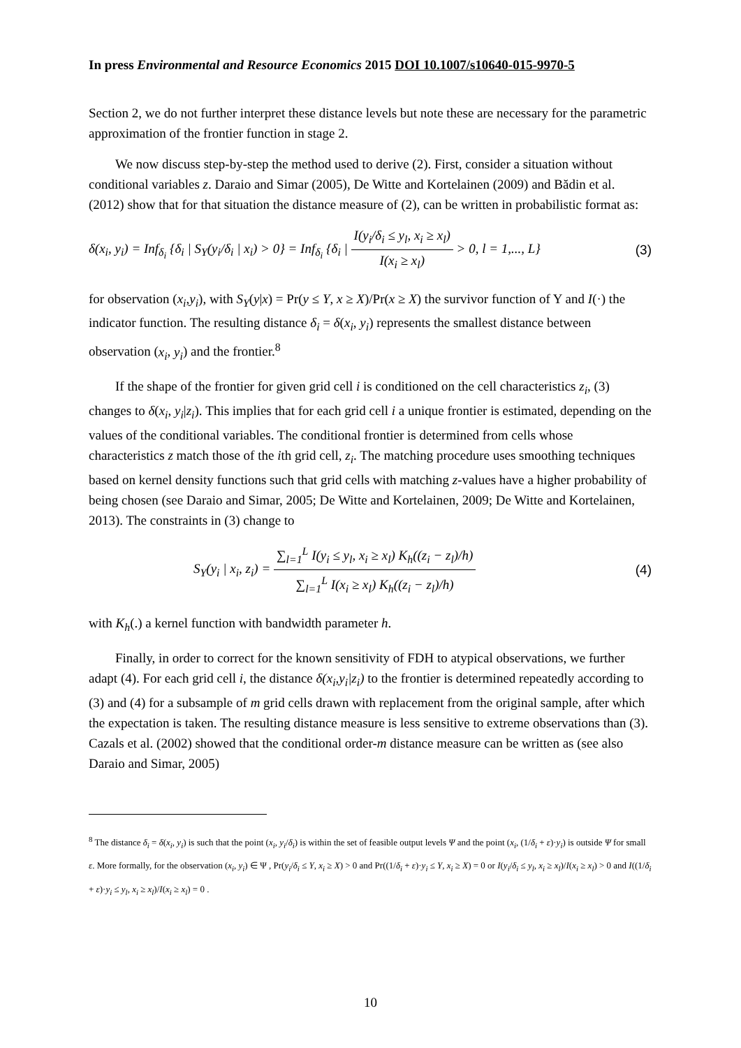In press Environmental and Resource Economics 2015 DOI 10.1007/s10640-015-9970-5
Section 2, we do not further interpret these distance levels but note these are necessary for the parametric approximation of the frontier function in stage 2.
We now discuss step-by-step the method used to derive (2). First, consider a situation without conditional variables z. Daraio and Simar (2005), De Witte and Kortelainen (2009) and Bădin et al. (2012) show that for that situation the distance measure of (2), can be written in probabilistic format as:
δ(x<sub>i</sub>, y<sub>i</sub>) = Inf<sub>δ<sub>i</sub></sub> {δ<sub>i</sub> | S<sub>Y</sub>(y<sub>i</sub>/δ<sub>i</sub> | x<sub>i</sub>) > 0} = Inf<sub>δ<sub>i</sub></sub> {δ<sub>i</sub> | I(y<sub>i</sub>/δ<sub>i</sub> ≤ y<sub>l</sub>, x<sub>i</sub> ≥ x<sub>l</sub>) I(x<sub>i</sub> ≥ x<sub>l</sub>) > 0, l = 1,..., L} (3)
for observation (x<sub>i</sub>,y<sub>i</sub>), with S<sub>Y</sub>(y|x) = Pr(y ≤ Y, x ≥ X)/Pr(x ≥ X) the survivor function of Y and I(·) the indicator function. The resulting distance δ<sub>i</sub> = δ(x<sub>i</sub>, y<sub>i</sub>) represents the smallest distance between observation (x<sub>i</sub>, y<sub>i</sub>) and the frontier.<sup>8</sup>
If the shape of the frontier for given grid cell i is conditioned on the cell characteristics z<sub>i</sub>, (3) changes to δ(x<sub>i</sub>, y<sub>i</sub>|z<sub>i</sub>). This implies that for each grid cell i a unique frontier is estimated, depending on the values of the conditional variables. The conditional frontier is determined from cells whose characteristics z match those of the ith grid cell, z<sub>i</sub>. The matching procedure uses smoothing techniques based on kernel density functions such that grid cells with matching z-values have a higher probability of being chosen (see Daraio and Simar, 2005; De Witte and Kortelainen, 2009; De Witte and Kortelainen, 2013). The constraints in (3) change to
S<sub>Y</sub>(y<sub>i</sub> | x<sub>i</sub>, z<sub>i</sub>) = ∑<sub>l=1</sub><sup>L</sup> I(y<sub>i</sub> ≤ y<sub>l</sub>, x<sub>i</sub> ≥ x<sub>l</sub>) K<sub>h</sub>((z<sub>i</sub> − z<sub>l</sub>)/h) ∑<sub>l=1</sub><sup>L</sup> I(x<sub>i</sub> ≥ x<sub>l</sub>) K<sub>h</sub>((z<sub>i</sub> − z<sub>l</sub>)/h) (4)
with K<sub>h</sub>(.) a kernel function with bandwidth parameter h.
Finally, in order to correct for the known sensitivity of FDH to atypical observations, we further adapt (4). For each grid cell i, the distance δ(x<sub>i</sub>,y<sub>i</sub>|z<sub>i</sub>) to the frontier is determined repeatedly according to (3) and (4) for a subsample of m grid cells drawn with replacement from the original sample, after which the expectation is taken. The resulting distance measure is less sensitive to extreme observations than (3). Cazals et al. (2002) showed that the conditional order-m distance measure can be written as (see also Daraio and Simar, 2005)
<sup>8</sup> The distance δ<sub>i</sub> = δ(x<sub>i</sub>, y<sub>i</sub>) is such that the point (x<sub>i</sub>, y<sub>i</sub>/δ<sub>i</sub>) is within the set of feasible output levels Ψ and the point (x<sub>i</sub>, (1/δ<sub>i</sub> + ε)·y<sub>i</sub>) is outside Ψ for small ε. More formally, for the observation (x<sub>i</sub>, y<sub>i</sub>) ∈ Ψ , Pr(y<sub>i</sub>/δ<sub>i</sub> ≤ Y, x<sub>i</sub> ≥ X) > 0 and Pr((1/δ<sub>i</sub> + ε)·y<sub>i</sub> ≤ Y, x<sub>i</sub> ≥ X) = 0 or I(y<sub>i</sub>/δ<sub>i</sub> ≤ y<sub>l</sub>, x<sub>i</sub> ≥ x<sub>l</sub>)/I(x<sub>i</sub> ≥ x<sub>l</sub>) > 0 and I((1/δ<sub>i</sub> + ε)·y<sub>i</sub> ≤ y<sub>l</sub>, x<sub>i</sub> ≥ x<sub>l</sub>)/I(x<sub>i</sub> ≥ x<sub>l</sub>) = 0 .
10